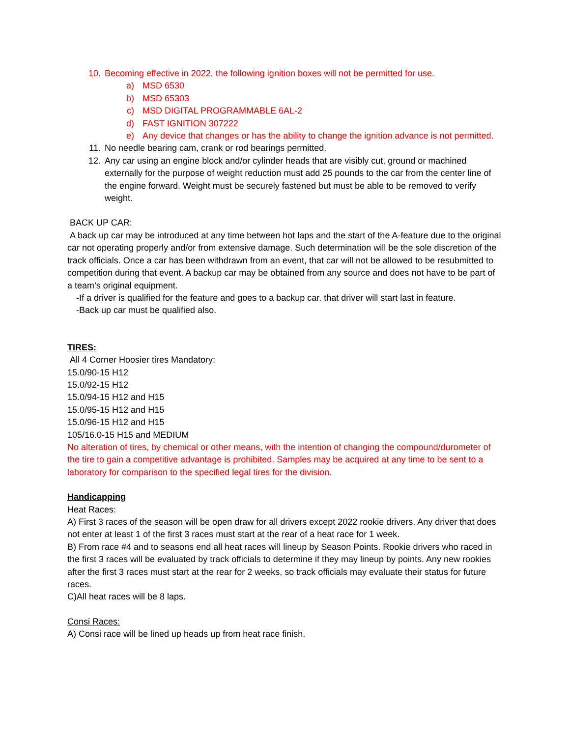10. Becoming effective in 2022, the following ignition boxes will not be permitted for use.
a) MSD 6530
b) MSD 65303
c) MSD DIGITAL PROGRAMMABLE 6AL-2
d) FAST IGNITION 307222
e) Any device that changes or has the ability to change the ignition advance is not permitted.
11. No needle bearing cam, crank or rod bearings permitted.
12. Any car using an engine block and/or cylinder heads that are visibly cut, ground or machined externally for the purpose of weight reduction must add 25 pounds to the car from the center line of the engine forward. Weight must be securely fastened but must be able to be removed to verify weight.
BACK UP CAR:
A back up car may be introduced at any time between hot laps and the start of the A-feature due to the original car not operating properly and/or from extensive damage. Such determination will be the sole discretion of the track officials. Once a car has been withdrawn from an event, that car will not be allowed to be resubmitted to competition during that event. A backup car may be obtained from any source and does not have to be part of a team’s original equipment.
-If a driver is qualified for the feature and goes to a backup car. that driver will start last in feature.
-Back up car must be qualified also.
TIRES:
All 4 Corner Hoosier tires Mandatory:
15.0/90-15 H12
15.0/92-15 H12
15.0/94-15 H12 and H15
15.0/95-15 H12 and H15
15.0/96-15 H12 and H15
105/16.0-15 H15 and MEDIUM
No alteration of tires, by chemical or other means, with the intention of changing the compound/durometer of the tire to gain a competitive advantage is prohibited. Samples may be acquired at any time to be sent to a laboratory for comparison to the specified legal tires for the division.
Handicapping
Heat Races:
A) First 3 races of the season will be open draw for all drivers except 2022 rookie drivers. Any driver that does not enter at least 1 of the first 3 races must start at the rear of a heat race for 1 week.
B) From race #4 and to seasons end all heat races will lineup by Season Points. Rookie drivers who raced in the first 3 races will be evaluated by track officials to determine if they may lineup by points. Any new rookies after the first 3 races must start at the rear for 2 weeks, so track officials may evaluate their status for future races.
C)All heat races will be 8 laps.
Consi Races:
A) Consi race will be lined up heads up from heat race finish.